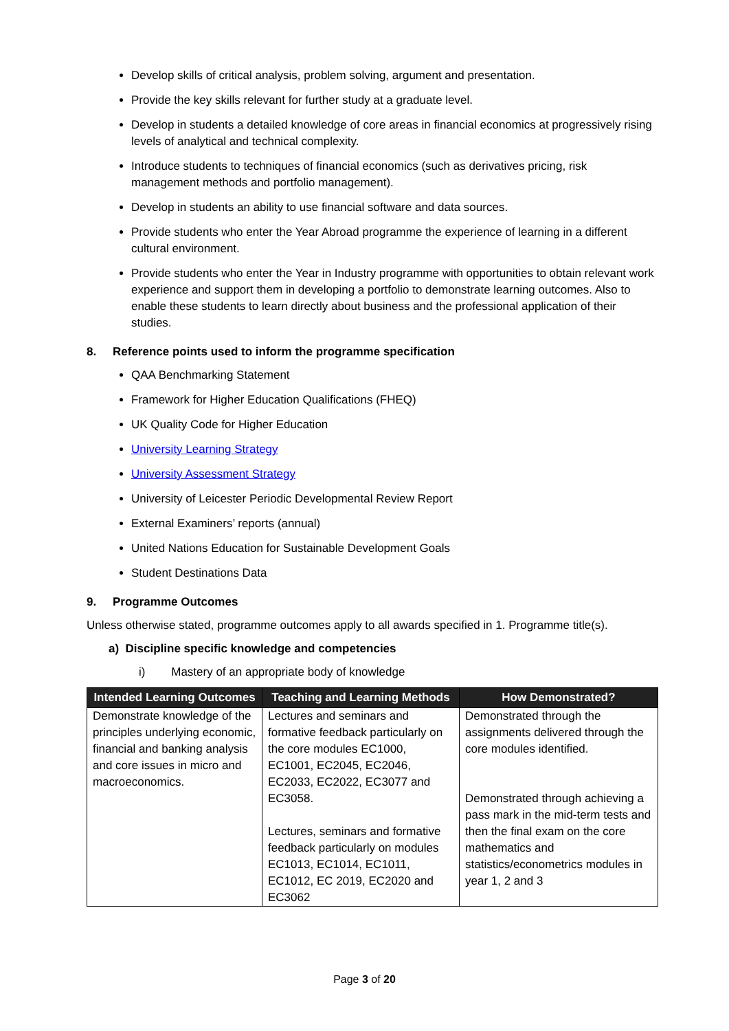Develop skills of critical analysis, problem solving, argument and presentation.
Provide the key skills relevant for further study at a graduate level.
Develop in students a detailed knowledge of core areas in financial economics at progressively rising levels of analytical and technical complexity.
Introduce students to techniques of financial economics (such as derivatives pricing, risk management methods and portfolio management).
Develop in students an ability to use financial software and data sources.
Provide students who enter the Year Abroad programme the experience of learning in a different cultural environment.
Provide students who enter the Year in Industry programme with opportunities to obtain relevant work experience and support them in developing a portfolio to demonstrate learning outcomes. Also to enable these students to learn directly about business and the professional application of their studies.
8. Reference points used to inform the programme specification
QAA Benchmarking Statement
Framework for Higher Education Qualifications (FHEQ)
UK Quality Code for Higher Education
University Learning Strategy
University Assessment Strategy
University of Leicester Periodic Developmental Review Report
External Examiners’ reports (annual)
United Nations Education for Sustainable Development Goals
Student Destinations Data
9. Programme Outcomes
Unless otherwise stated, programme outcomes apply to all awards specified in 1. Programme title(s).
a) Discipline specific knowledge and competencies
i) Mastery of an appropriate body of knowledge
| Intended Learning Outcomes | Teaching and Learning Methods | How Demonstrated? |
| --- | --- | --- |
| Demonstrate knowledge of the principles underlying economic, financial and banking analysis and core issues in micro and macroeconomics. | Lectures and seminars and formative feedback particularly on the core modules EC1000, EC1001, EC2045, EC2046, EC2033, EC2022, EC3077 and EC3058. Lectures, seminars and formative feedback particularly on modules EC1013, EC1014, EC1011, EC1012, EC 2019, EC2020 and EC3062 | Demonstrated through the assignments delivered through the core modules identified. Demonstrated through achieving a pass mark in the mid-term tests and then the final exam on the core mathematics and statistics/econometrics modules in year 1, 2 and 3 |
Page 3 of 20